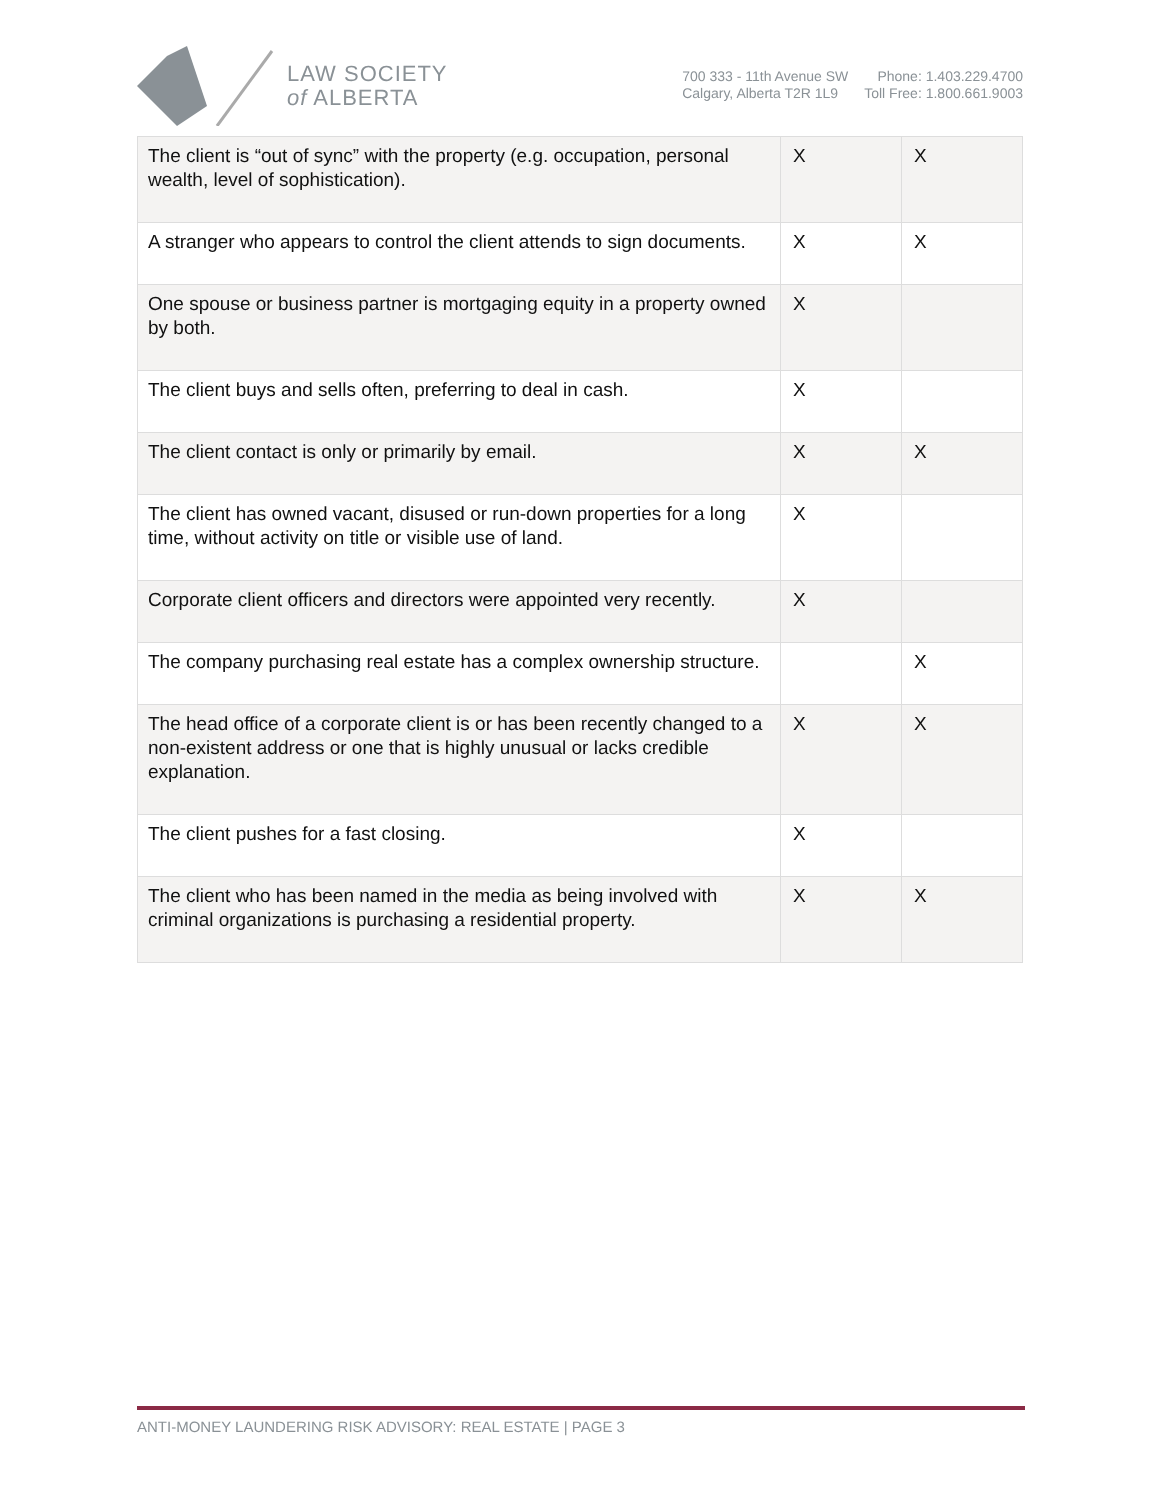LAW SOCIETY
of ALBERTA
700 333 - 11th Avenue SW
Calgary, Alberta T2R 1L9
Phone: 1.403.229.4700
Toll Free: 1.800.661.9003
| The client is “out of sync” with the property (e.g. occupation, personal wealth, level of sophistication). | X | X |
| A stranger who appears to control the client attends to sign documents. | X | X |
| One spouse or business partner is mortgaging equity in a property owned by both. | X | |
| The client buys and sells often, preferring to deal in cash. | X | |
| The client contact is only or primarily by email. | X | X |
| The client has owned vacant, disused or run-down properties for a long time, without activity on title or visible use of land. | X | |
| Corporate client officers and directors were appointed very recently. | X | |
| The company purchasing real estate has a complex ownership structure. | | X |
| The head office of a corporate client is or has been recently changed to a non-existent address or one that is highly unusual or lacks credible explanation. | X | X |
| The client pushes for a fast closing. | X | |
| The client who has been named in the media as being involved with criminal organizations is purchasing a residential property. | X | X |
ANTI-MONEY LAUNDERING RISK ADVISORY: REAL ESTATE | PAGE 3